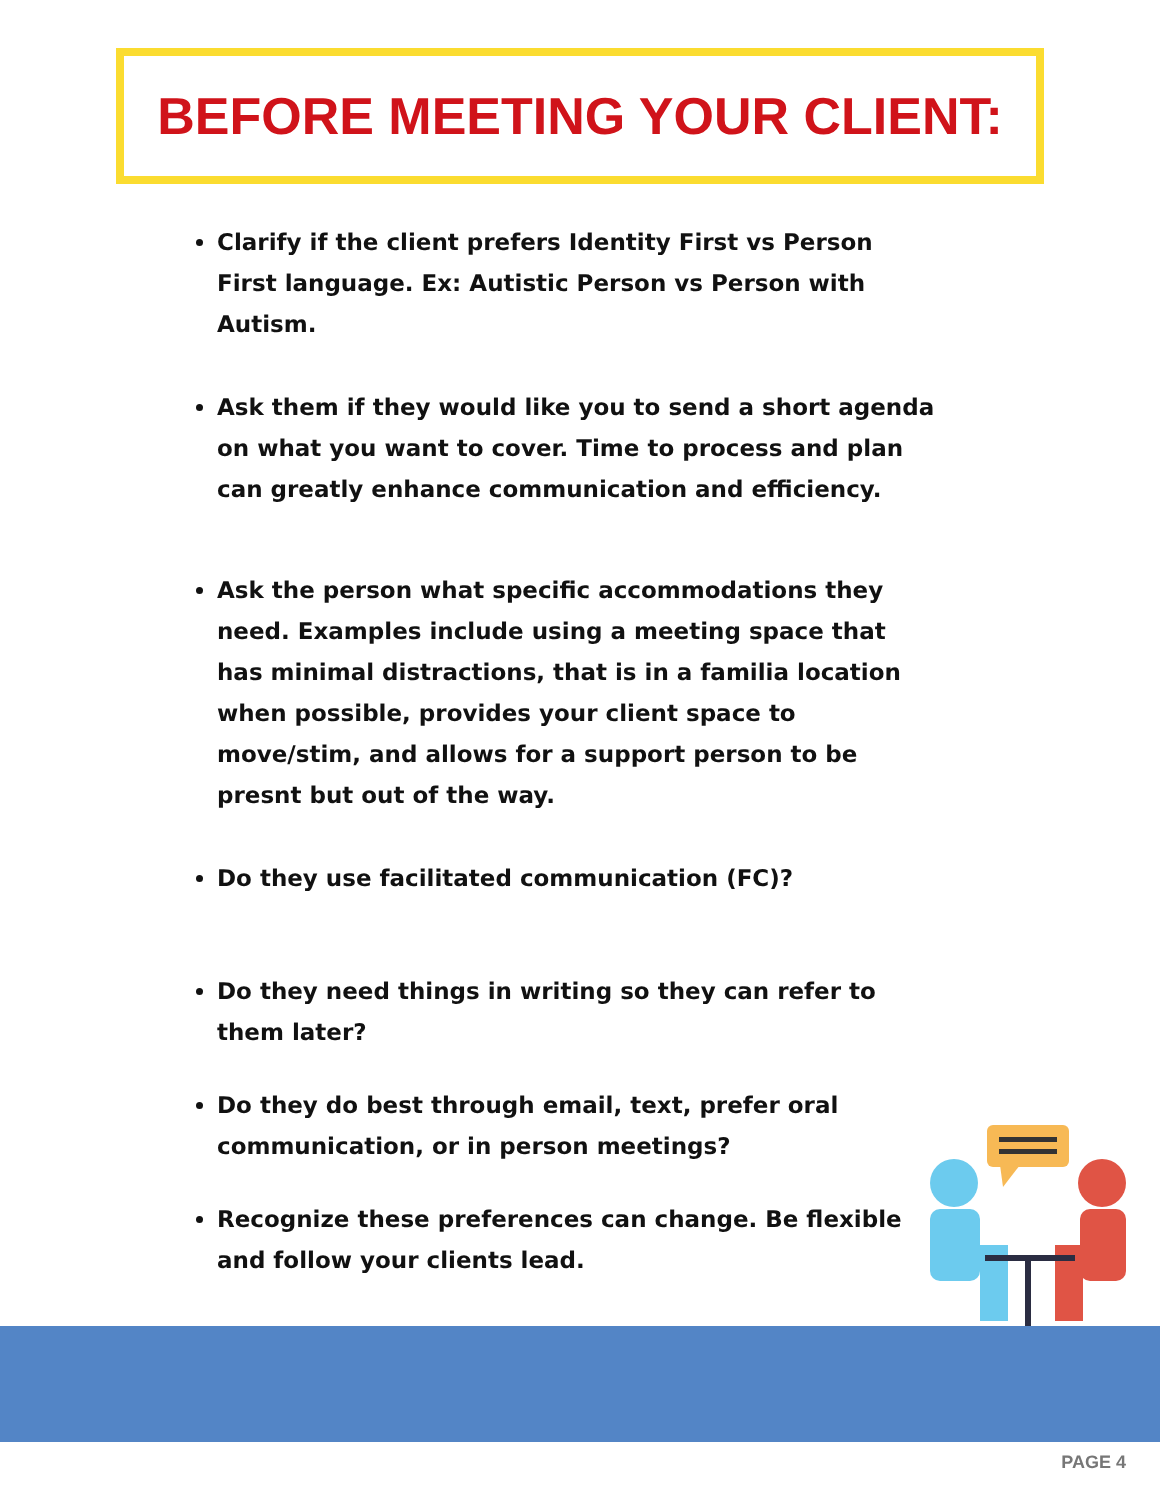BEFORE MEETING YOUR CLIENT:
Clarify if the client prefers Identity First vs Person First language. Ex: Autistic Person vs Person with Autism.
Ask them if they would like you to send a short agenda on what you want to cover. Time to process and plan can greatly enhance communication and efficiency.
Ask the person what specific accommodations they need. Examples include using a meeting space that has minimal distractions, that is in a familia location when possible, provides your client space to move/stim, and allows for a support person to be presnt but out of the way.
Do they use facilitated communication (FC)?
Do they need things in writing so they can refer to them later?
Do they do best through email, text, prefer oral communication, or in person meetings?
Recognize these preferences can change. Be flexible and follow your clients lead.
PAGE 4